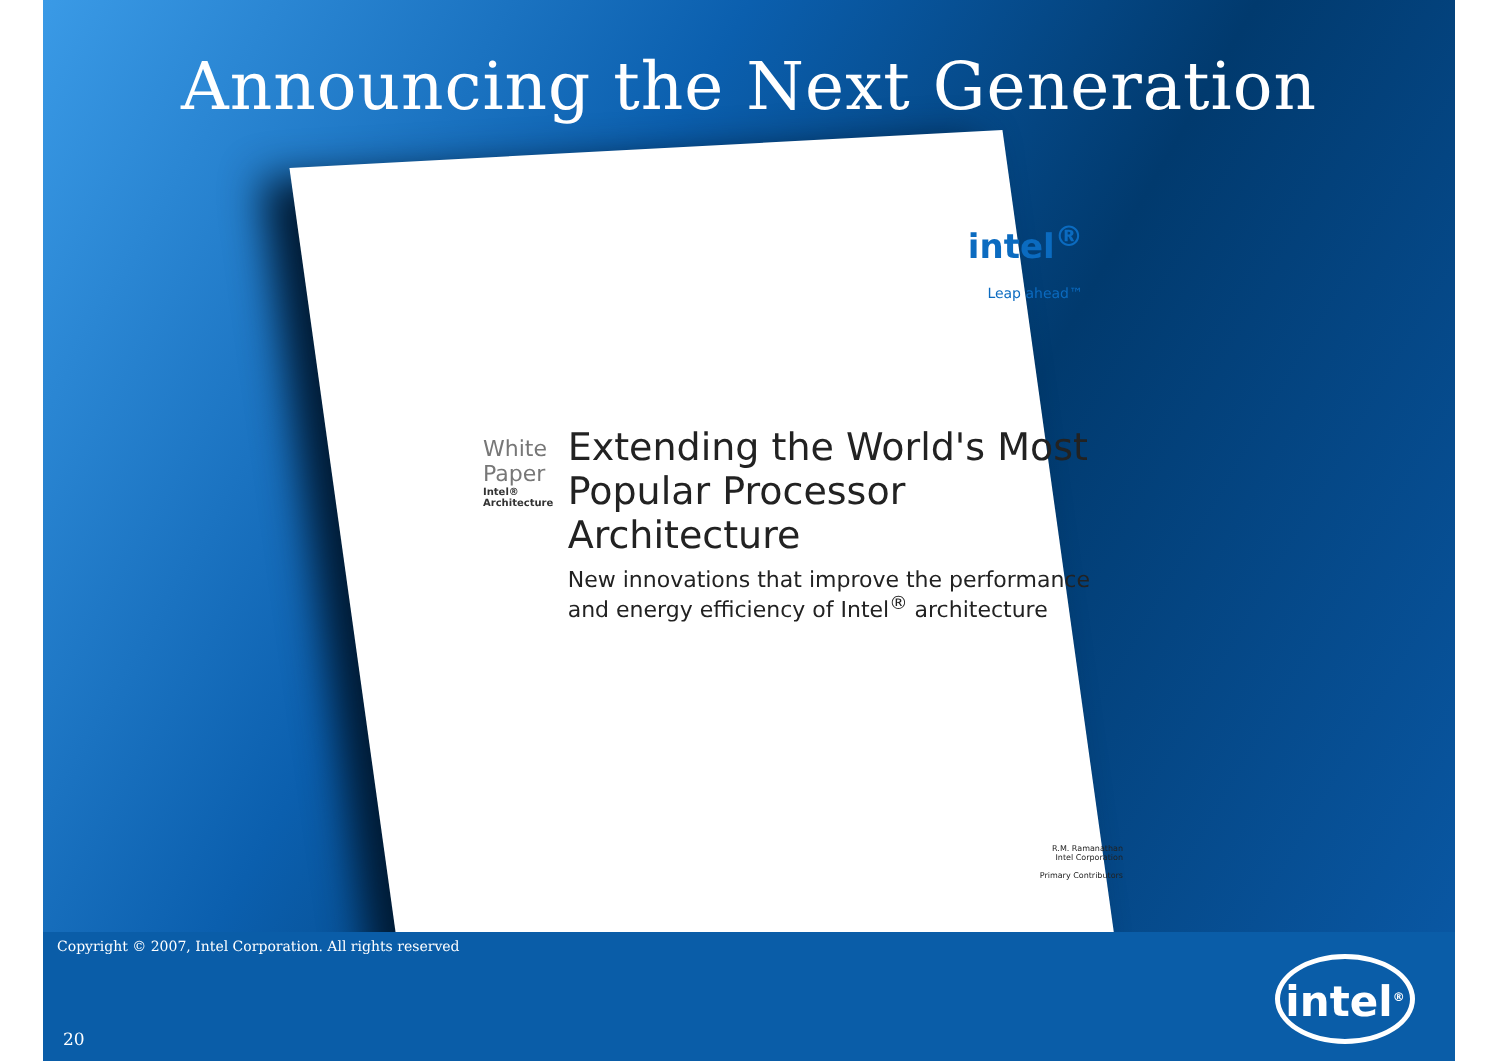Announcing the Next Generation
intel<sup>®</sup>
Leap ahead™
White Paper
Intel® Architecture
Extending the World's Most Popular Processor Architecture
New innovations that improve the performance and energy efficiency of Intel<sup>®</sup> architecture
R.M. Ramanathan
Intel Corporation
Primary Contributors
Copyright © 2007, Intel Corporation. All rights reserved
20
intel<sup>®</sup>